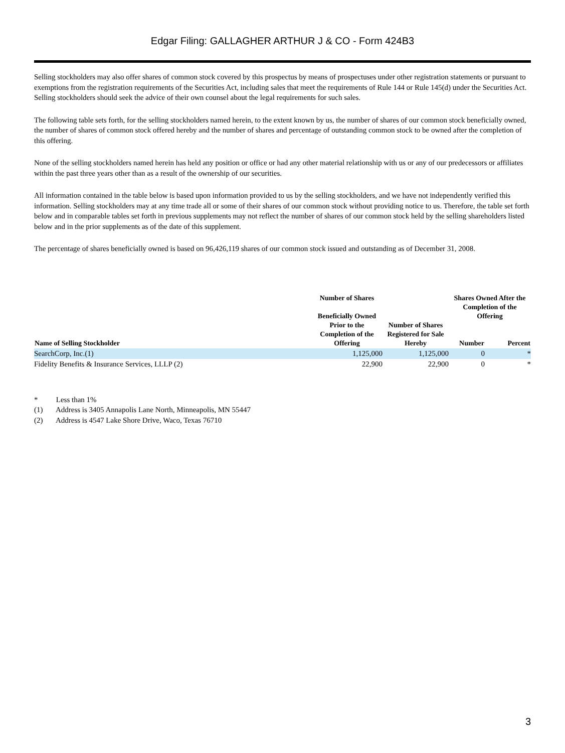Edgar Filing: GALLAGHER ARTHUR J & CO - Form 424B3
Selling stockholders may also offer shares of common stock covered by this prospectus by means of prospectuses under other registration statements or pursuant to exemptions from the registration requirements of the Securities Act, including sales that meet the requirements of Rule 144 or Rule 145(d) under the Securities Act. Selling stockholders should seek the advice of their own counsel about the legal requirements for such sales.
The following table sets forth, for the selling stockholders named herein, to the extent known by us, the number of shares of our common stock beneficially owned, the number of shares of common stock offered hereby and the number of shares and percentage of outstanding common stock to be owned after the completion of this offering.
None of the selling stockholders named herein has held any position or office or had any other material relationship with us or any of our predecessors or affiliates within the past three years other than as a result of the ownership of our securities.
All information contained in the table below is based upon information provided to us by the selling stockholders, and we have not independently verified this information. Selling stockholders may at any time trade all or some of their shares of our common stock without providing notice to us. Therefore, the table set forth below and in comparable tables set forth in previous supplements may not reflect the number of shares of our common stock held by the selling shareholders listed below and in the prior supplements as of the date of this supplement.
The percentage of shares beneficially owned is based on 96,426,119 shares of our common stock issued and outstanding as of December 31, 2008.
| Name of Selling Stockholder | Number of Shares Beneficially Owned Prior to the Completion of the Offering | Number of Shares Registered for Sale Hereby | Shares Owned After the Completion of the Offering | |
| --- | --- | --- | --- | --- |
| | | | Number | Percent |
| SearchCorp, Inc.(1) | 1,125,000 | 1,125,000 | 0 | * |
| Fidelity Benefits & Insurance Services, LLLP (2) | 22,900 | 22,900 | 0 | * |
* Less than 1%
(1) Address is 3405 Annapolis Lane North, Minneapolis, MN 55447
(2) Address is 4547 Lake Shore Drive, Waco, Texas 76710
3